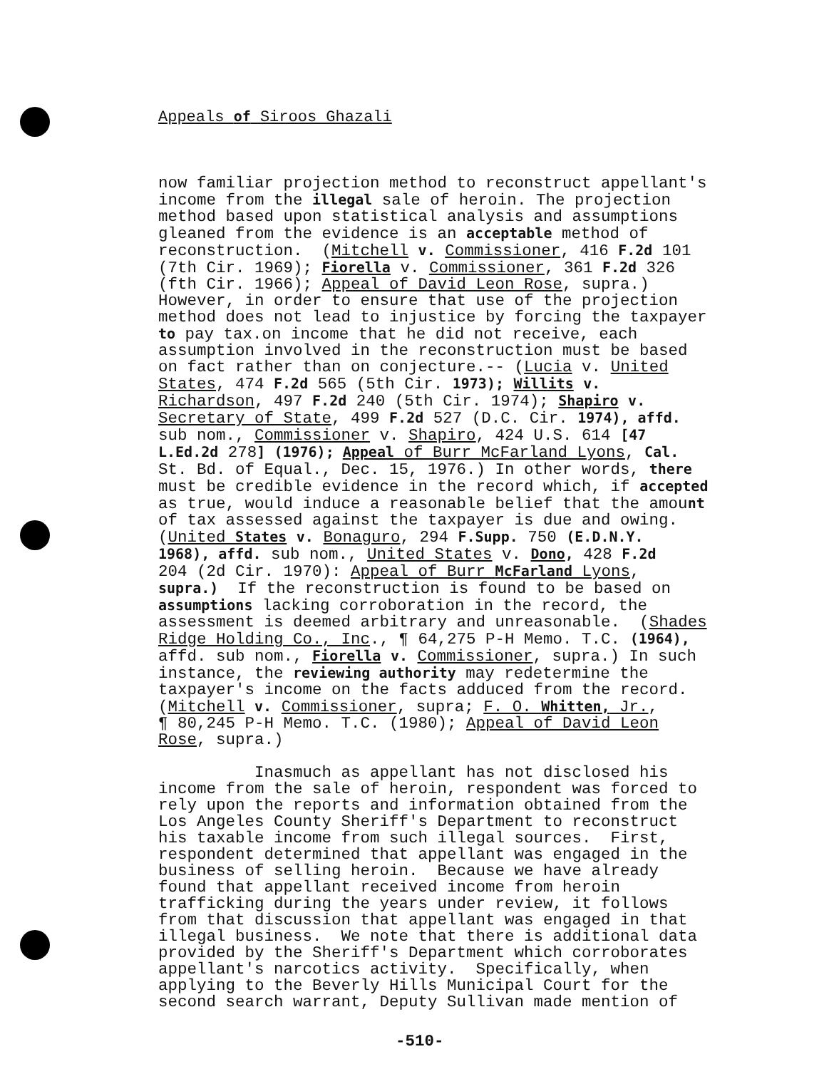Appeals of Siroos Ghazali
now familiar projection method to reconstruct appellant's income from the illegal sale of heroin. The projection method based upon statistical analysis and assumptions gleaned from the evidence is an acceptable method of reconstruction. (Mitchell v. Commissioner, 416 F.2d 101 (7th Cir. 1969); Fiorella v. Commissioner, 361 F.2d 326 (fth Cir. 1966); Appeal of David Leon Rose, supra.) However, in order to ensure that use of the projection method does not lead to injustice by forcing the taxpayer to pay tax.on income that he did not receive, each assumption involved in the reconstruction must be based on fact rather than on conjecture.-- (Lucia v. United States, 474 F.2d 565 (5th Cir. 1973); Willits v. Richardson, 497 F.2d 240 (5th Cir. 1974); Shapiro v. Secretary of State, 499 F.2d 527 (D.C. Cir. 1974), affd. sub nom., Commissioner v. Shapiro, 424 U.S. 614 [47 L.Ed.2d 278] (1976); Appeal of Burr McFarland Lyons, Cal. St. Bd. of Equal., Dec. 15, 1976.) In other words, there must be credible evidence in the record which, if accepted as true, would induce a reasonable belief that the amount of tax assessed against the taxpayer is due and owing. (United States v. Bonaguro, 294 F.Supp. 750 (E.D.N.Y. 1968), affd. sub nom., United States v. Dono, 428 F.2d 204 (2d Cir. 1970): Appeal of Burr McFarland Lyons, supra.) If the reconstruction is found to be based on assumptions lacking corroboration in the record, the assessment is deemed arbitrary and unreasonable. (Shades Ridge Holding Co., Inc., ¶ 64,275 P-H Memo. T.C. (1964), affd. sub nom., Fiorella v. Commissioner, supra.) In such instance, the reviewing authority may redetermine the taxpayer's income on the facts adduced from the record. (Mitchell v. Commissioner, supra; F. O. Whitten, Jr., ¶ 80,245 P-H Memo. T.C. (1980); Appeal of David Leon Rose, supra.) Inasmuch as appellant has not disclosed his income from the sale of heroin, respondent was forced to rely upon the reports and information obtained from the Los Angeles County Sheriff's Department to reconstruct his taxable income from such illegal sources. First, respondent determined that appellant was engaged in the business of selling heroin. Because we have already found that appellant received income from heroin trafficking during the years under review, it follows from that discussion that appellant was engaged in that illegal business. We note that there is additional data provided by the Sheriff's Department which corroborates appellant's narcotics activity. Specifically, when applying to the Beverly Hills Municipal Court for the second search warrant, Deputy Sullivan made mention of
-510-